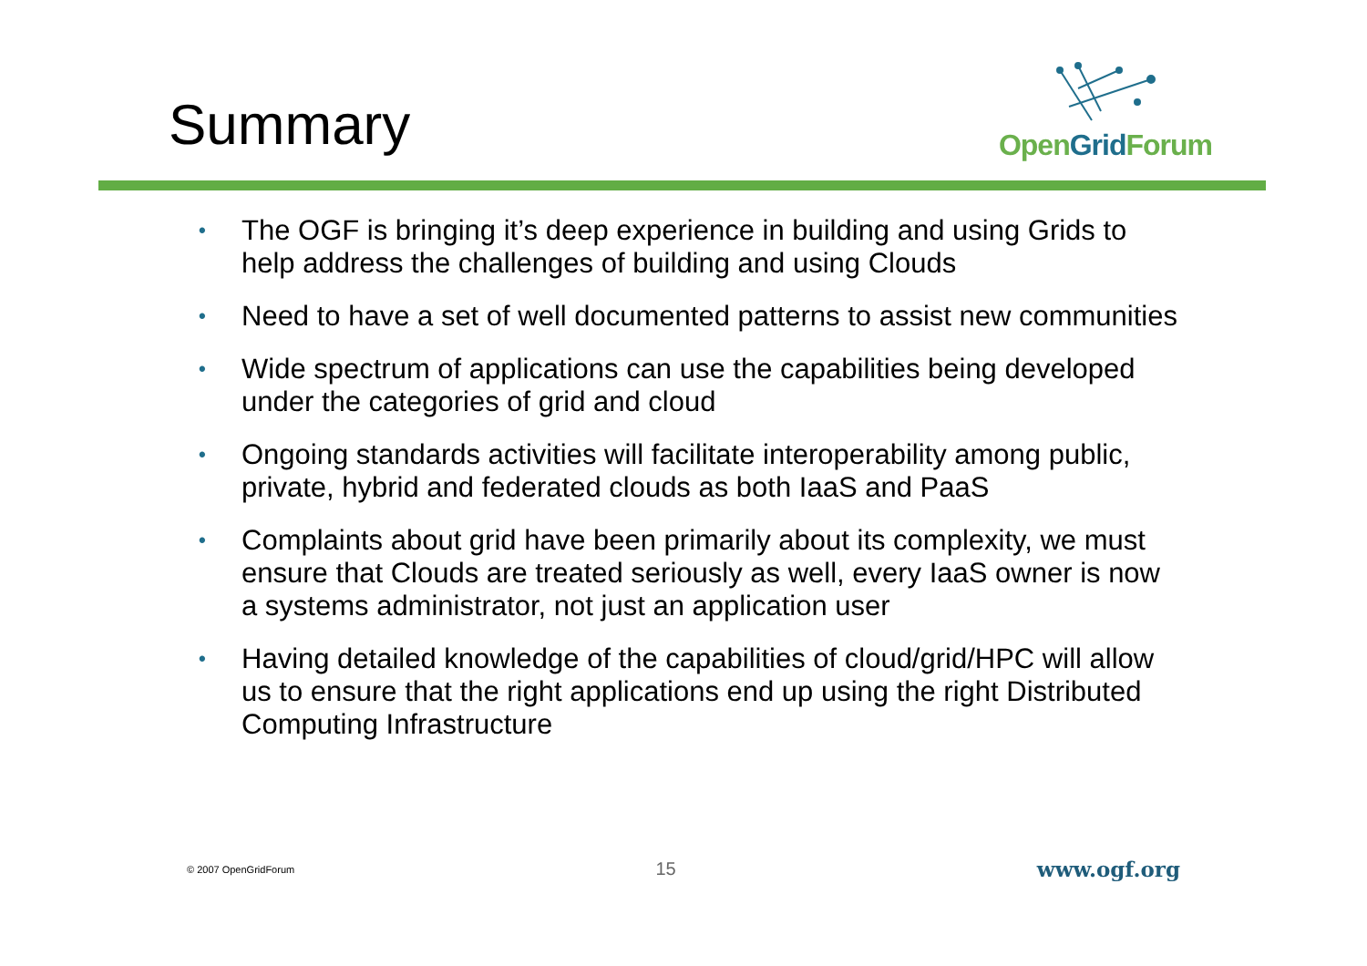Summary
OpenGrid Forum
• The OGF is bringing it’s deep experience in building and using Grids to help address the challenges of building and using Clouds
• Need to have a set of well documented patterns to assist new communities
• Wide spectrum of applications can use the capabilities being developed under the categories of grid and cloud
• Ongoing standards activities will facilitate interoperability among public, private, hybrid and federated clouds as both IaaS and PaaS
• Complaints about grid have been primarily about its complexity, we must ensure that Clouds are treated seriously as well, every IaaS owner is now a systems administrator, not just an application user
• Having detailed knowledge of the capabilities of cloud/grid/HPC will allow us to ensure that the right applications end up using the right Distributed Computing Infrastructure
© 2007 OpenGridForum 15 www.ogf.org